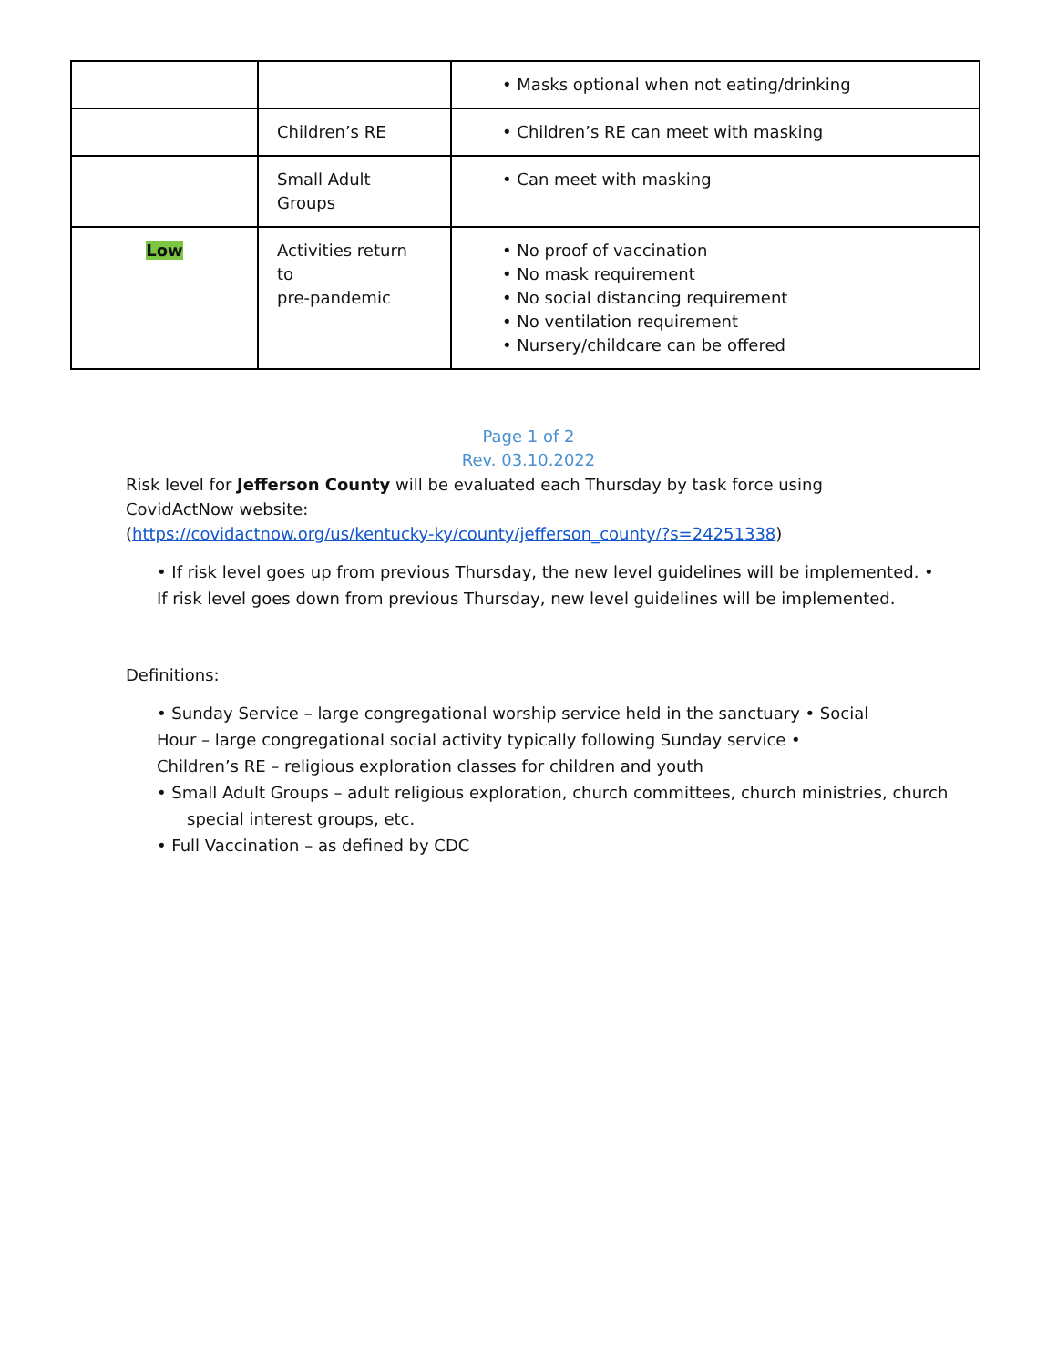| | | • Masks optional when not eating/drinking |
| | Children’s RE | • Children’s RE can meet with masking |
| | Small Adult Groups | • Can meet with masking |
| Low | Activities return to pre-pandemic | • No proof of vaccination • No mask requirement • No social distancing requirement • No ventilation requirement • Nursery/childcare can be offered |
Page 1 of 2
Rev. 03.10.2022
Risk level for Jefferson County will be evaluated each Thursday by task force using
CovidActNow website:
(https://covidactnow.org/us/kentucky-ky/county/jefferson_county/?s=24251338)
• If risk level goes up from previous Thursday, the new level guidelines will be implemented. •
If risk level goes down from previous Thursday, new level guidelines will be implemented.
Definitions:
• Sunday Service – large congregational worship service held in the sanctuary • Social
Hour – large congregational social activity typically following Sunday service •
Children’s RE – religious exploration classes for children and youth
• Small Adult Groups – adult religious exploration, church committees, church ministries, church
special interest groups, etc.
• Full Vaccination – as defined by CDC